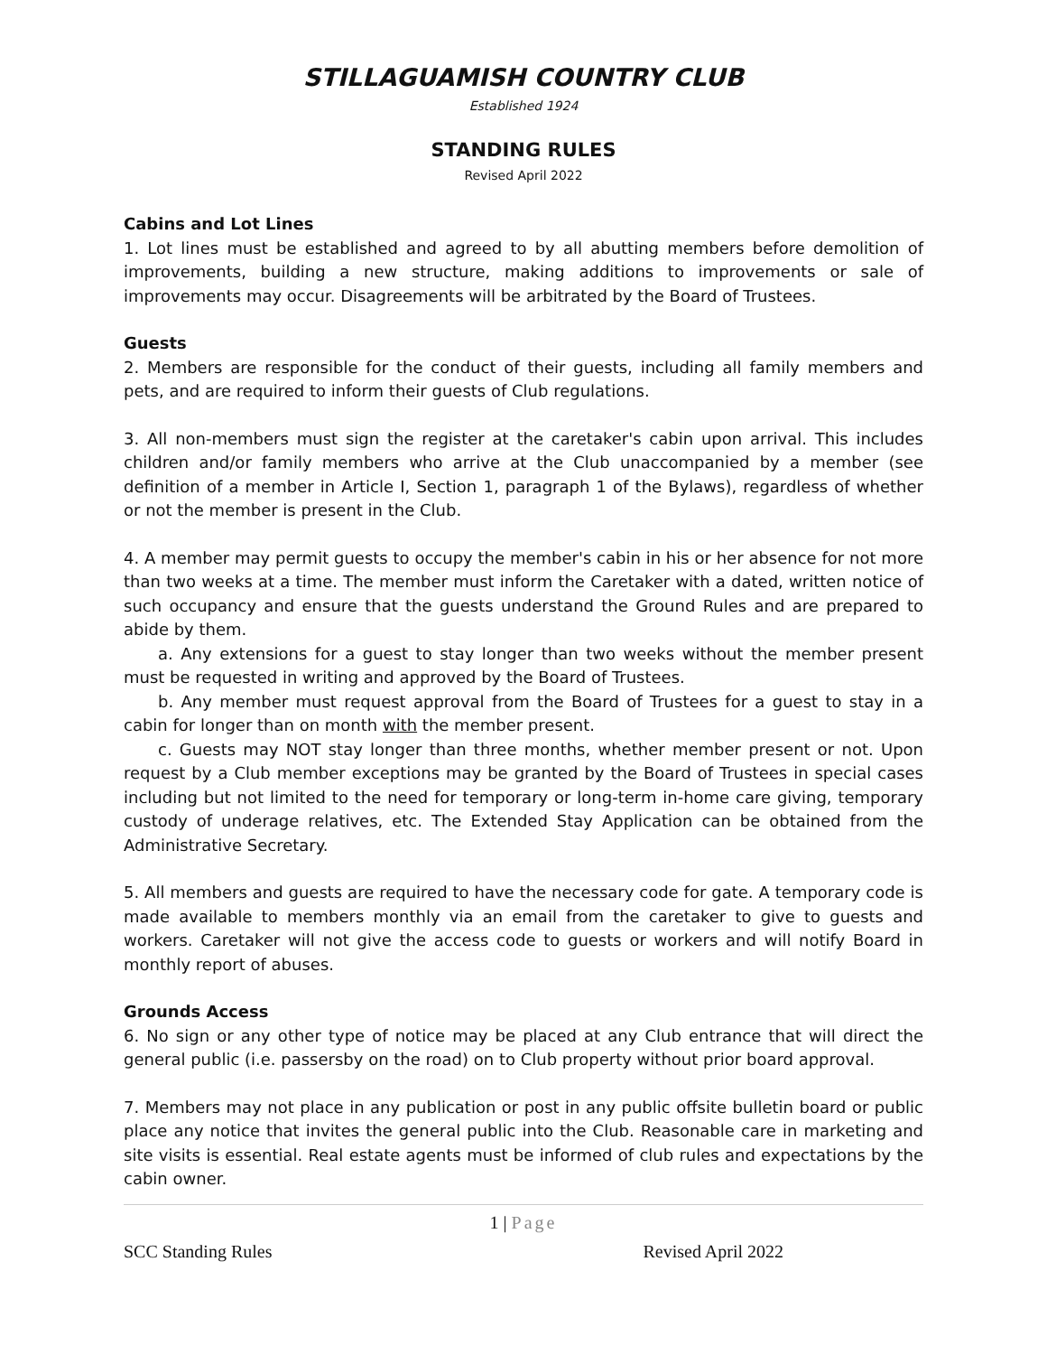STILLAGUAMISH COUNTRY CLUB
Established 1924
STANDING RULES
Revised April 2022
Cabins and Lot Lines
1. Lot lines must be established and agreed to by all abutting members before demolition of improvements, building a new structure, making additions to improvements or sale of improvements may occur. Disagreements will be arbitrated by the Board of Trustees.
Guests
2. Members are responsible for the conduct of their guests, including all family members and pets, and are required to inform their guests of Club regulations.
3. All non-members must sign the register at the caretaker's cabin upon arrival. This includes children and/or family members who arrive at the Club unaccompanied by a member (see definition of a member in Article I, Section 1, paragraph 1 of the Bylaws), regardless of whether or not the member is present in the Club.
4. A member may permit guests to occupy the member's cabin in his or her absence for not more than two weeks at a time. The member must inform the Caretaker with a dated, written notice of such occupancy and ensure that the guests understand the Ground Rules and are prepared to abide by them.
a. Any extensions for a guest to stay longer than two weeks without the member present must be requested in writing and approved by the Board of Trustees.
b. Any member must request approval from the Board of Trustees for a guest to stay in a cabin for longer than on month with the member present.
c. Guests may NOT stay longer than three months, whether member present or not. Upon request by a Club member exceptions may be granted by the Board of Trustees in special cases including but not limited to the need for temporary or long-term in-home care giving, temporary custody of underage relatives, etc. The Extended Stay Application can be obtained from the Administrative Secretary.
5. All members and guests are required to have the necessary code for gate. A temporary code is made available to members monthly via an email from the caretaker to give to guests and workers. Caretaker will not give the access code to guests or workers and will notify Board in monthly report of abuses.
Grounds Access
6. No sign or any other type of notice may be placed at any Club entrance that will direct the general public (i.e. passersby on the road) on to Club property without prior board approval.
7. Members may not place in any publication or post in any public offsite bulletin board or public place any notice that invites the general public into the Club. Reasonable care in marketing and site visits is essential. Real estate agents must be informed of club rules and expectations by the cabin owner.
1 | Page
SCC Standing Rules Revised April 2022